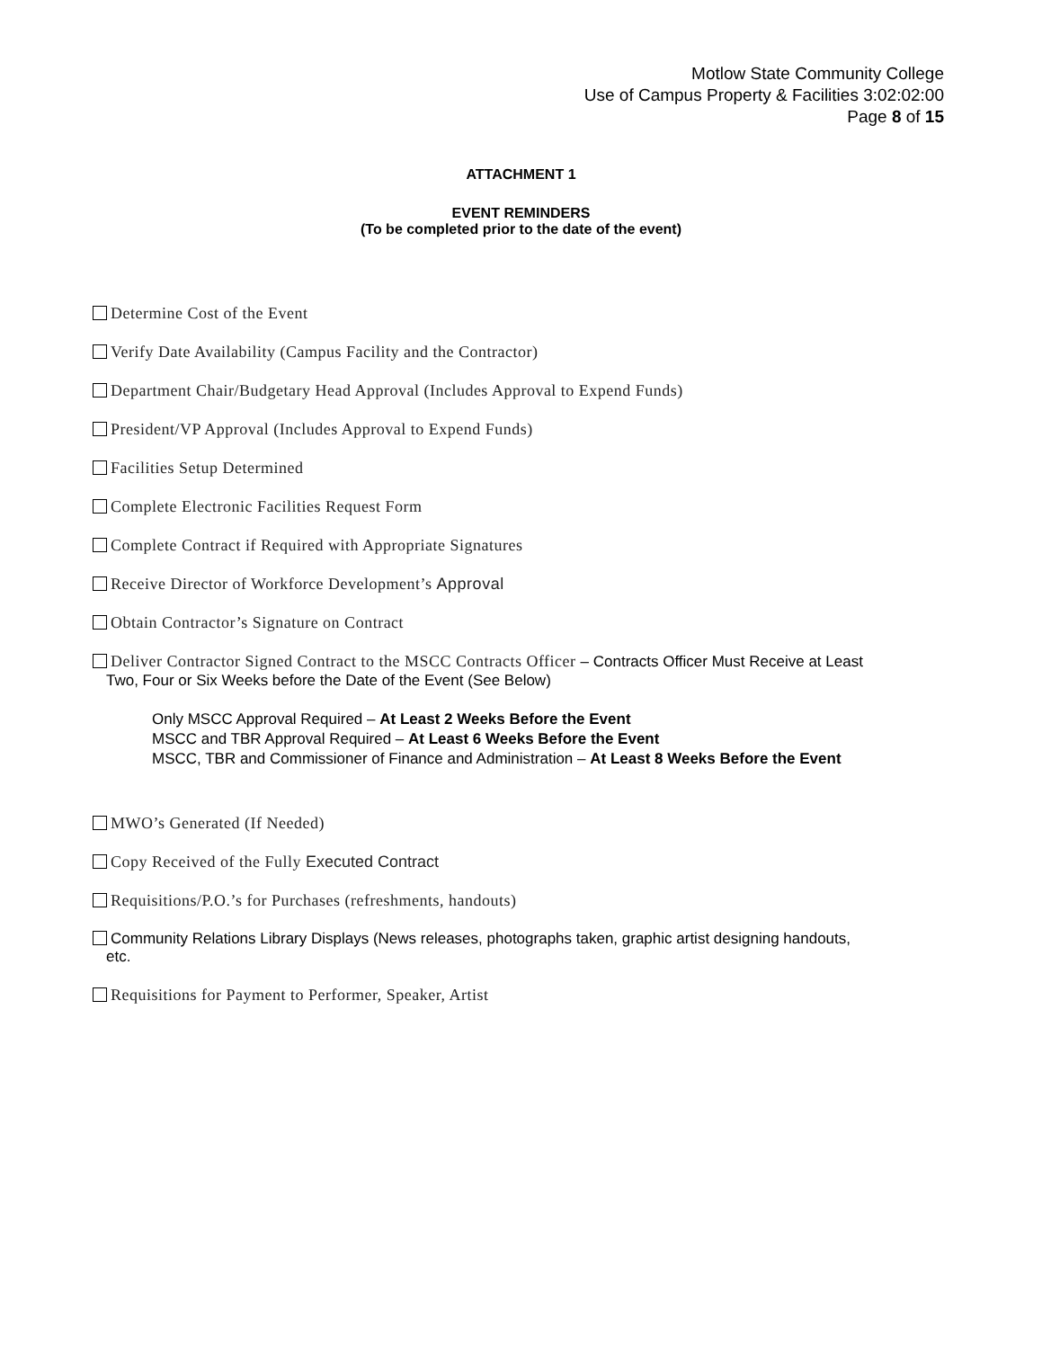Motlow State Community College
Use of Campus Property & Facilities 3:02:02:00
Page 8 of 15
ATTACHMENT 1
EVENT REMINDERS
(To be completed prior to the date of the event)
Determine Cost of the Event
Verify Date Availability (Campus Facility and the Contractor)
Department Chair/Budgetary Head Approval (Includes Approval to Expend Funds)
President/VP Approval (Includes Approval to Expend Funds)
Facilities Setup Determined
Complete Electronic Facilities Request Form
Complete Contract if Required with Appropriate Signatures
Receive Director of Workforce Development’s Approval
Obtain Contractor’s Signature on Contract
Deliver Contractor Signed Contract to the MSCC Contracts Officer – Contracts Officer Must Receive at Least
Two, Four or Six Weeks before the Date of the Event (See Below)
Only MSCC Approval Required – At Least 2 Weeks Before the Event
MSCC and TBR Approval Required – At Least 6 Weeks Before the Event
MSCC, TBR and Commissioner of Finance and Administration – At Least 8 Weeks Before the Event
MWO’s Generated (If Needed)
Copy Received of the Fully Executed Contract
Requisitions/P.O.’s for Purchases (refreshments, handouts)
Community Relations Library Displays (News releases, photographs taken, graphic artist designing handouts,
etc.
Requisitions for Payment to Performer, Speaker, Artist